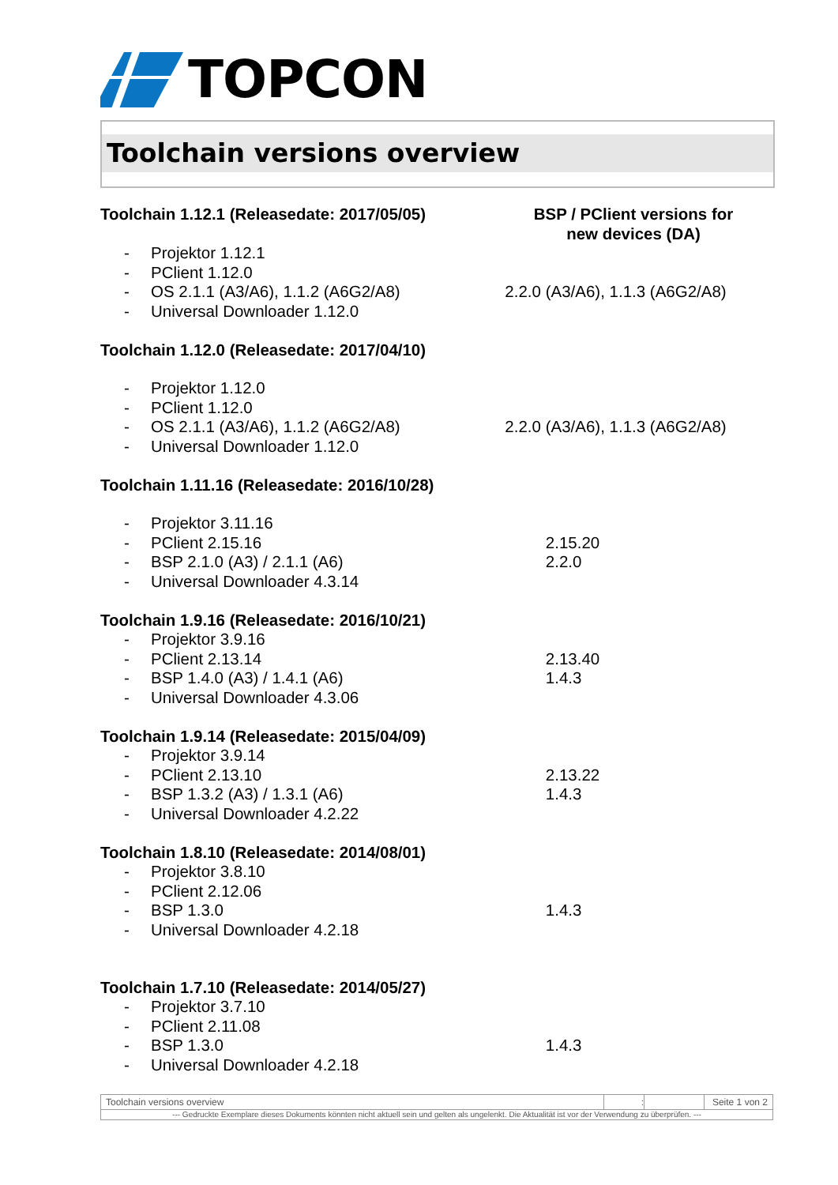TOPCON
Toolchain versions overview
Toolchain 1.12.1 (Releasedate: 2017/05/05)
BSP / PClient versions for
new devices (DA)
- Projektor 1.12.1
- PClient 1.12.0
- OS 2.1.1 (A3/A6), 1.1.2 (A6G2/A8)
- Universal Downloader 1.12.0
2.2.0 (A3/A6), 1.1.3 (A6G2/A8)
Toolchain 1.12.0 (Releasedate: 2017/04/10)
- Projektor 1.12.0
- PClient 1.12.0
- OS 2.1.1 (A3/A6), 1.1.2 (A6G2/A8)
- Universal Downloader 1.12.0
2.2.0 (A3/A6), 1.1.3 (A6G2/A8)
Toolchain 1.11.16 (Releasedate: 2016/10/28)
- Projektor 3.11.16
- PClient 2.15.16
- BSP 2.1.0 (A3) / 2.1.1 (A6)
- Universal Downloader 4.3.14
2.15.20
2.2.0
Toolchain 1.9.16 (Releasedate: 2016/10/21)
- Projektor 3.9.16
- PClient 2.13.14
- BSP 1.4.0 (A3) / 1.4.1 (A6)
- Universal Downloader 4.3.06
2.13.40
1.4.3
Toolchain 1.9.14 (Releasedate: 2015/04/09)
- Projektor 3.9.14
- PClient 2.13.10
- BSP 1.3.2 (A3) / 1.3.1 (A6)
- Universal Downloader 4.2.22
2.13.22
1.4.3
Toolchain 1.8.10 (Releasedate: 2014/08/01)
- Projektor 3.8.10
- PClient 2.12.06
- BSP 1.3.0
- Universal Downloader 4.2.18
1.4.3
Toolchain 1.7.10 (Releasedate: 2014/05/27)
- Projektor 3.7.10
- PClient 2.11.08
- BSP 1.3.0
- Universal Downloader 4.2.18
1.4.3
Toolchain versions overview : Seite 1 von 2
--- Gedruckte Exemplare dieses Dokuments könnten nicht aktuell sein und gelten als ungelenkt. Die Aktualität ist vor der Verwendung zu überprüfen. ---